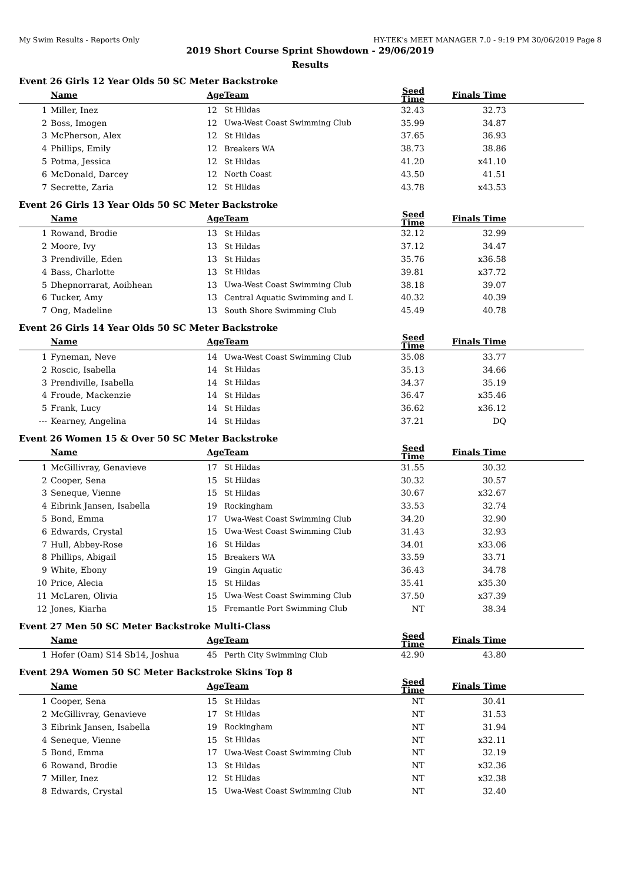My Swim Results - Reports Only HY-TEK's MEET MANAGER 7.0 - 9:19 PM 30/06/2019 Page 8
2019 Short Course Sprint Showdown - 29/06/2019
Results
Event 26 Girls 12 Year Olds 50 SC Meter Backstroke
| | Name | Age | Team | Seed Time | Finals Time | |
| --- | --- | --- | --- | --- | --- | --- |
| 1 | Miller, Inez | 12 | St Hildas | 32.43 | 32.73 | |
| 2 | Boss, Imogen | 12 | Uwa-West Coast Swimming Club | 35.99 | 34.87 | |
| 3 | McPherson, Alex | 12 | St Hildas | 37.65 | 36.93 | |
| 4 | Phillips, Emily | 12 | Breakers WA | 38.73 | 38.86 | |
| 5 | Potma, Jessica | 12 | St Hildas | 41.20 | x41.10 | |
| 6 | McDonald, Darcey | 12 | North Coast | 43.50 | 41.51 | |
| 7 | Secrette, Zaria | 12 | St Hildas | 43.78 | x43.53 | |
Event 26 Girls 13 Year Olds 50 SC Meter Backstroke
| | Name | Age | Team | Seed Time | Finals Time | |
| --- | --- | --- | --- | --- | --- | --- |
| 1 | Rowand, Brodie | 13 | St Hildas | 32.12 | 32.99 | |
| 2 | Moore, Ivy | 13 | St Hildas | 37.12 | 34.47 | |
| 3 | Prendiville, Eden | 13 | St Hildas | 35.76 | x36.58 | |
| 4 | Bass, Charlotte | 13 | St Hildas | 39.81 | x37.72 | |
| 5 | Dhepnorrarat, Aoibhean | 13 | Uwa-West Coast Swimming Club | 38.18 | 39.07 | |
| 6 | Tucker, Amy | 13 | Central Aquatic Swimming and L | 40.32 | 40.39 | |
| 7 | Ong, Madeline | 13 | South Shore Swimming Club | 45.49 | 40.78 | |
Event 26 Girls 14 Year Olds 50 SC Meter Backstroke
| | Name | Age | Team | Seed Time | Finals Time | |
| --- | --- | --- | --- | --- | --- | --- |
| 1 | Fyneman, Neve | 14 | Uwa-West Coast Swimming Club | 35.08 | 33.77 | |
| 2 | Roscic, Isabella | 14 | St Hildas | 35.13 | 34.66 | |
| 3 | Prendiville, Isabella | 14 | St Hildas | 34.37 | 35.19 | |
| 4 | Froude, Mackenzie | 14 | St Hildas | 36.47 | x35.46 | |
| 5 | Frank, Lucy | 14 | St Hildas | 36.62 | x36.12 | |
| --- | Kearney, Angelina | 14 | St Hildas | 37.21 | DQ | |
Event 26 Women 15 & Over 50 SC Meter Backstroke
| | Name | Age | Team | Seed Time | Finals Time | |
| --- | --- | --- | --- | --- | --- | --- |
| 1 | McGillivray, Genavieve | 17 | St Hildas | 31.55 | 30.32 | |
| 2 | Cooper, Sena | 15 | St Hildas | 30.32 | 30.57 | |
| 3 | Seneque, Vienne | 15 | St Hildas | 30.67 | x32.67 | |
| 4 | Eibrink Jansen, Isabella | 19 | Rockingham | 33.53 | 32.74 | |
| 5 | Bond, Emma | 17 | Uwa-West Coast Swimming Club | 34.20 | 32.90 | |
| 6 | Edwards, Crystal | 15 | Uwa-West Coast Swimming Club | 31.43 | 32.93 | |
| 7 | Hull, Abbey-Rose | 16 | St Hildas | 34.01 | x33.06 | |
| 8 | Phillips, Abigail | 15 | Breakers WA | 33.59 | 33.71 | |
| 9 | White, Ebony | 19 | Gingin Aquatic | 36.43 | 34.78 | |
| 10 | Price, Alecia | 15 | St Hildas | 35.41 | x35.30 | |
| 11 | McLaren, Olivia | 15 | Uwa-West Coast Swimming Club | 37.50 | x37.39 | |
| 12 | Jones, Kiarha | 15 | Fremantle Port Swimming Club | NT | 38.34 | |
Event 27 Men 50 SC Meter Backstroke Multi-Class
| | Name | Age | Team | Seed Time | Finals Time | |
| --- | --- | --- | --- | --- | --- | --- |
| 1 | Hofer (Oam) S14 Sb14, Joshua | 45 | Perth City Swimming Club | 42.90 | 43.80 | |
Event 29A Women 50 SC Meter Backstroke Skins Top 8
| | Name | Age | Team | Seed Time | Finals Time | |
| --- | --- | --- | --- | --- | --- | --- |
| 1 | Cooper, Sena | 15 | St Hildas | NT | 30.41 | |
| 2 | McGillivray, Genavieve | 17 | St Hildas | NT | 31.53 | |
| 3 | Eibrink Jansen, Isabella | 19 | Rockingham | NT | 31.94 | |
| 4 | Seneque, Vienne | 15 | St Hildas | NT | x32.11 | |
| 5 | Bond, Emma | 17 | Uwa-West Coast Swimming Club | NT | 32.19 | |
| 6 | Rowand, Brodie | 13 | St Hildas | NT | x32.36 | |
| 7 | Miller, Inez | 12 | St Hildas | NT | x32.38 | |
| 8 | Edwards, Crystal | 15 | Uwa-West Coast Swimming Club | NT | 32.40 | |